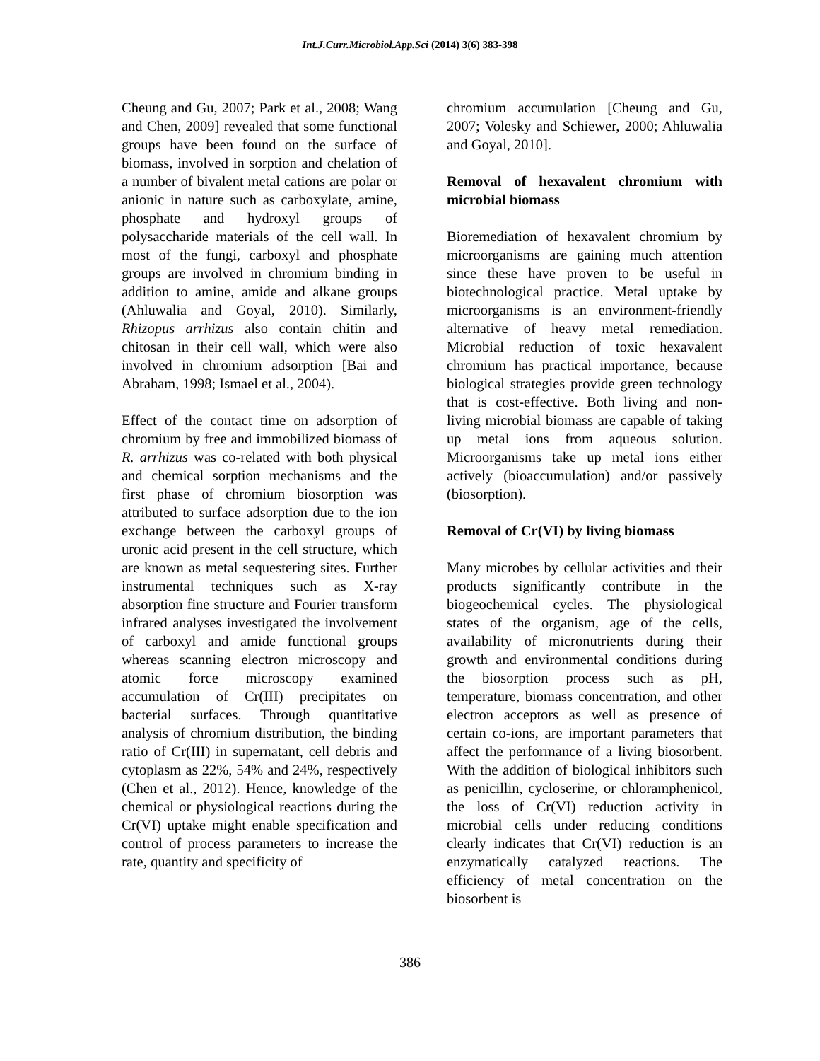Int.J.Curr.Microbiol.App.Sci (2014) 3(6) 383-398
Cheung and Gu, 2007; Park et al., 2008; Wang and Chen, 2009] revealed that some functional groups have been found on the surface of biomass, involved in sorption and chelation of a number of bivalent metal cations are polar or anionic in nature such as carboxylate, amine, phosphate and hydroxyl groups of polysaccharide materials of the cell wall. In most of the fungi, carboxyl and phosphate groups are involved in chromium binding in addition to amine, amide and alkane groups (Ahluwalia and Goyal, 2010). Similarly, Rhizopus arrhizus also contain chitin and chitosan in their cell wall, which were also involved in chromium adsorption [Bai and Abraham, 1998; Ismael et al., 2004).
Effect of the contact time on adsorption of chromium by free and immobilized biomass of R. arrhizus was co-related with both physical and chemical sorption mechanisms and the first phase of chromium biosorption was attributed to surface adsorption due to the ion exchange between the carboxyl groups of uronic acid present in the cell structure, which are known as metal sequestering sites. Further instrumental techniques such as X-ray absorption fine structure and Fourier transform infrared analyses investigated the involvement of carboxyl and amide functional groups whereas scanning electron microscopy and atomic force microscopy examined accumulation of Cr(III) precipitates on bacterial surfaces. Through quantitative analysis of chromium distribution, the binding ratio of Cr(III) in supernatant, cell debris and cytoplasm as 22%, 54% and 24%, respectively (Chen et al., 2012). Hence, knowledge of the chemical or physiological reactions during the Cr(VI) uptake might enable specification and control of process parameters to increase the rate, quantity and specificity of
chromium accumulation [Cheung and Gu, 2007; Volesky and Schiewer, 2000; Ahluwalia and Goyal, 2010].
Removal of hexavalent chromium with microbial biomass
Bioremediation of hexavalent chromium by microorganisms are gaining much attention since these have proven to be useful in biotechnological practice. Metal uptake by microorganisms is an environment-friendly alternative of heavy metal remediation. Microbial reduction of toxic hexavalent chromium has practical importance, because biological strategies provide green technology that is cost-effective. Both living and non-living microbial biomass are capable of taking up metal ions from aqueous solution. Microorganisms take up metal ions either actively (bioaccumulation) and/or passively (biosorption).
Removal of Cr(VI) by living biomass
Many microbes by cellular activities and their products significantly contribute in the biogeochemical cycles. The physiological states of the organism, age of the cells, availability of micronutrients during their growth and environmental conditions during the biosorption process such as pH, temperature, biomass concentration, and other electron acceptors as well as presence of certain co-ions, are important parameters that affect the performance of a living biosorbent. With the addition of biological inhibitors such as penicillin, cycloserine, or chloramphenicol, the loss of Cr(VI) reduction activity in microbial cells under reducing conditions clearly indicates that Cr(VI) reduction is an enzymatically catalyzed reactions. The efficiency of metal concentration on the biosorbent is
386